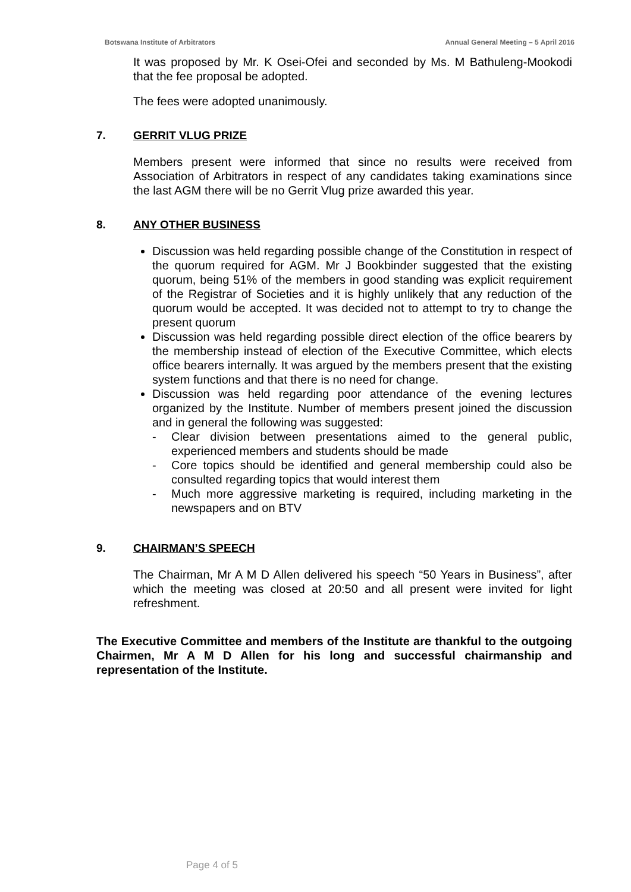Botswana Institute of Arbitrators Annual General Meeting – 5 April 2016
It was proposed by Mr. K Osei-Ofei and seconded by Ms. M Bathuleng-Mookodi that the fee proposal be adopted.
The fees were adopted unanimously.
7. GERRIT VLUG PRIZE
Members present were informed that since no results were received from Association of Arbitrators in respect of any candidates taking examinations since the last AGM there will be no Gerrit Vlug prize awarded this year.
8. ANY OTHER BUSINESS
Discussion was held regarding possible change of the Constitution in respect of the quorum required for AGM. Mr J Bookbinder suggested that the existing quorum, being 51% of the members in good standing was explicit requirement of the Registrar of Societies and it is highly unlikely that any reduction of the quorum would be accepted. It was decided not to attempt to try to change the present quorum
Discussion was held regarding possible direct election of the office bearers by the membership instead of election of the Executive Committee, which elects office bearers internally. It was argued by the members present that the existing system functions and that there is no need for change.
Discussion was held regarding poor attendance of the evening lectures organized by the Institute. Number of members present joined the discussion and in general the following was suggested:
- Clear division between presentations aimed to the general public, experienced members and students should be made
- Core topics should be identified and general membership could also be consulted regarding topics that would interest them
- Much more aggressive marketing is required, including marketing in the newspapers and on BTV
9. CHAIRMAN’S SPEECH
The Chairman, Mr A M D Allen delivered his speech “50 Years in Business”, after which the meeting was closed at 20:50 and all present were invited for light refreshment.
The Executive Committee and members of the Institute are thankful to the outgoing Chairmen, Mr A M D Allen for his long and successful chairmanship and representation of the Institute.
Page 4 of 5